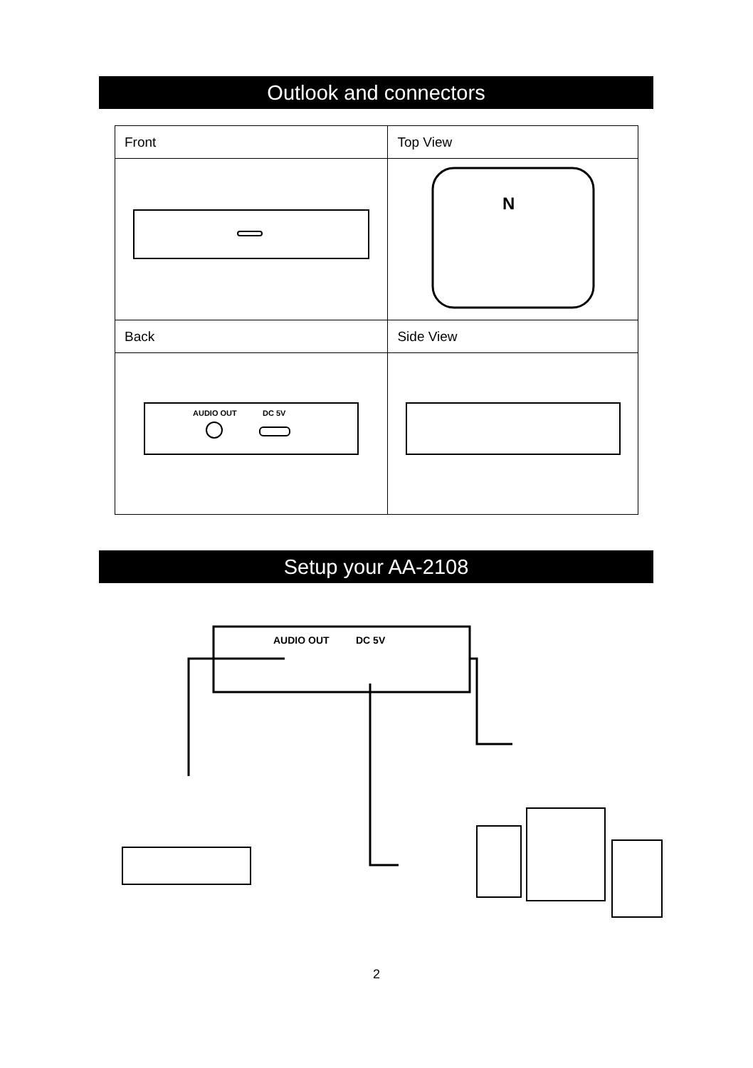Outlook and connectors
| Front | Top View |
| | N |
| Back | Side View |
| AUDIO OUT DC 5V | |
Setup your AA-2108
AUDIO OUT
DC 5V
2